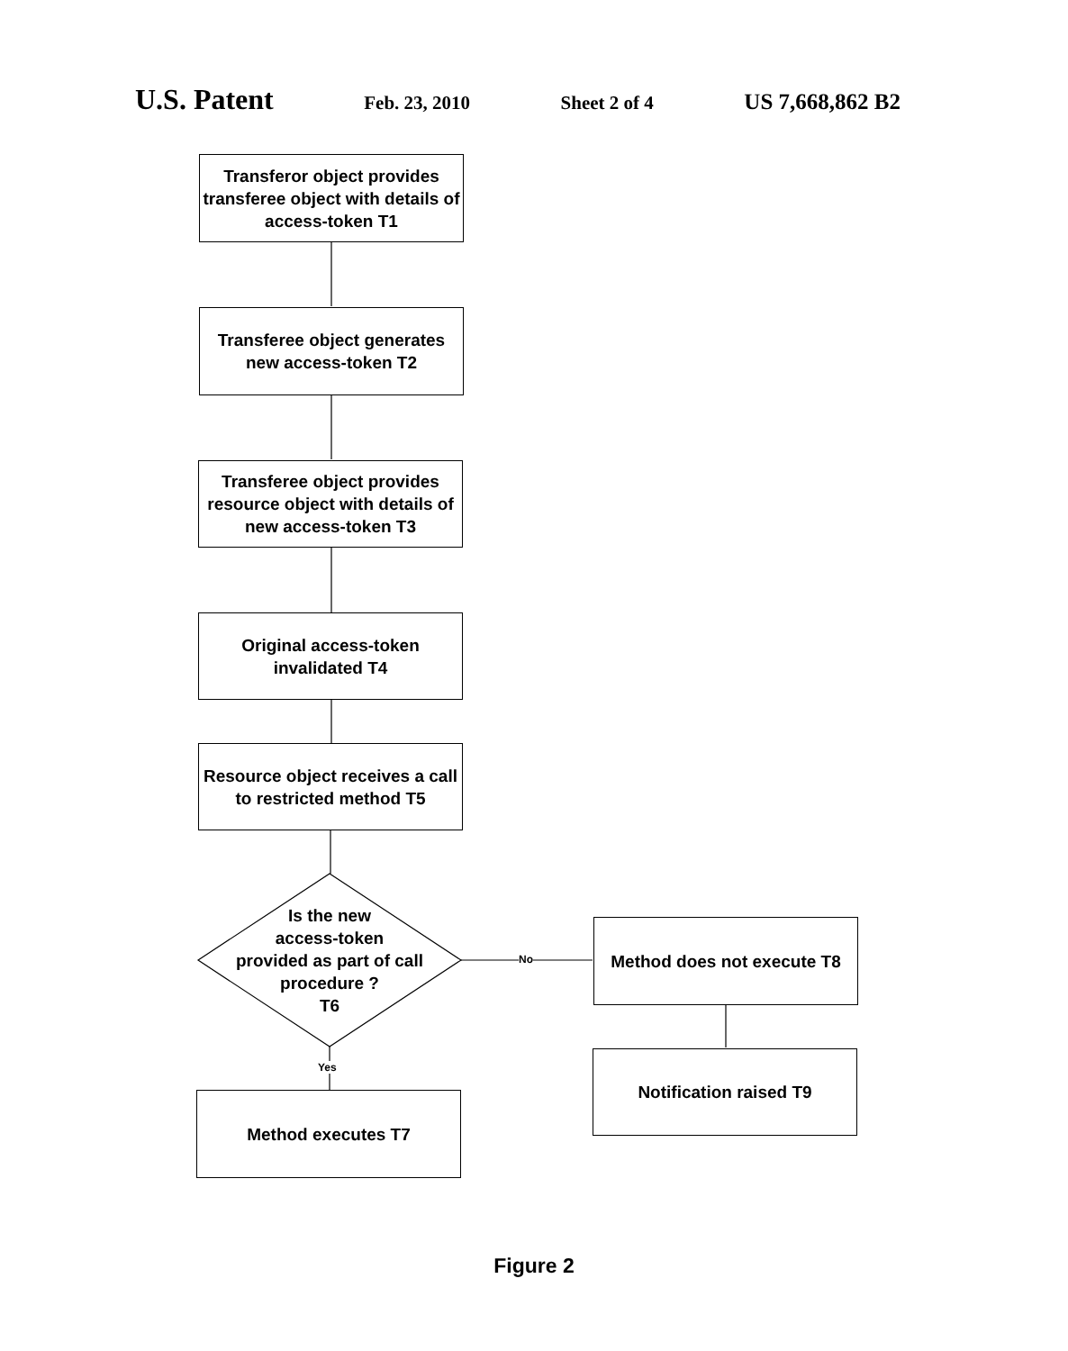U.S. Patent
Feb. 23, 2010 Sheet 2 of 4
US 7,668,862 B2
Transferor object provides transferee object with details of access-token T1
Transferee object generates new access-token T2
Transferee object provides resource object with details of new access-token T3
Original access-token invalidated T4
Resource object receives a call to restricted method T5
Is the new
access-token
provided as part of call
procedure ?
T6
No
Method does not execute T8
Notification raised T9
Yes
Method executes T7
Figure 2